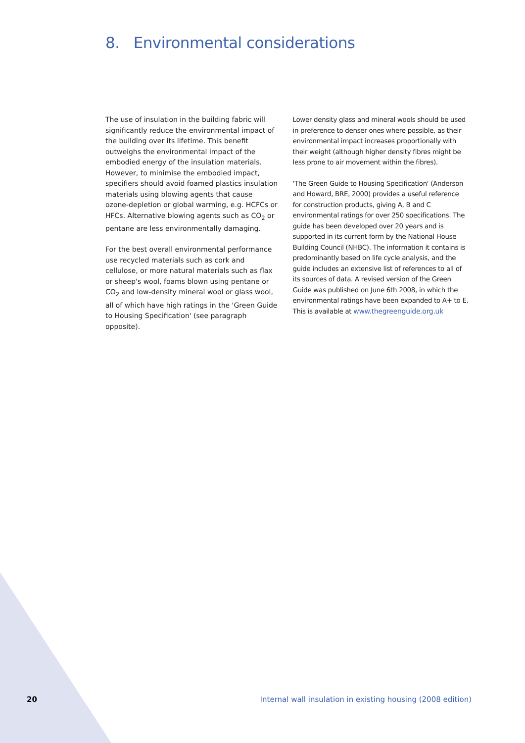8. Environmental considerations
The use of insulation in the building fabric will significantly reduce the environmental impact of the building over its lifetime. This benefit outweighs the environmental impact of the embodied energy of the insulation materials. However, to minimise the embodied impact, specifiers should avoid foamed plastics insulation materials using blowing agents that cause ozone-depletion or global warming, e.g. HCFCs or HFCs. Alternative blowing agents such as CO<sub>2</sub> or pentane are less environmentally damaging.
For the best overall environmental performance use recycled materials such as cork and cellulose, or more natural materials such as flax or sheep's wool, foams blown using pentane or CO<sub>2</sub> and low-density mineral wool or glass wool, all of which have high ratings in the 'Green Guide to Housing Specification' (see paragraph opposite).
Lower density glass and mineral wools should be used in preference to denser ones where possible, as their environmental impact increases proportionally with their weight (although higher density fibres might be less prone to air movement within the fibres).
'The Green Guide to Housing Specification' (Anderson and Howard, BRE, 2000) provides a useful reference for construction products, giving A, B and C environmental ratings for over 250 specifications. The guide has been developed over 20 years and is supported in its current form by the National House Building Council (NHBC). The information it contains is predominantly based on life cycle analysis, and the guide includes an extensive list of references to all of its sources of data. A revised version of the Green Guide was published on June 6th 2008, in which the environmental ratings have been expanded to A+ to E. This is available at www.thegreenguide.org.uk
20 Internal wall insulation in existing housing (2008 edition)